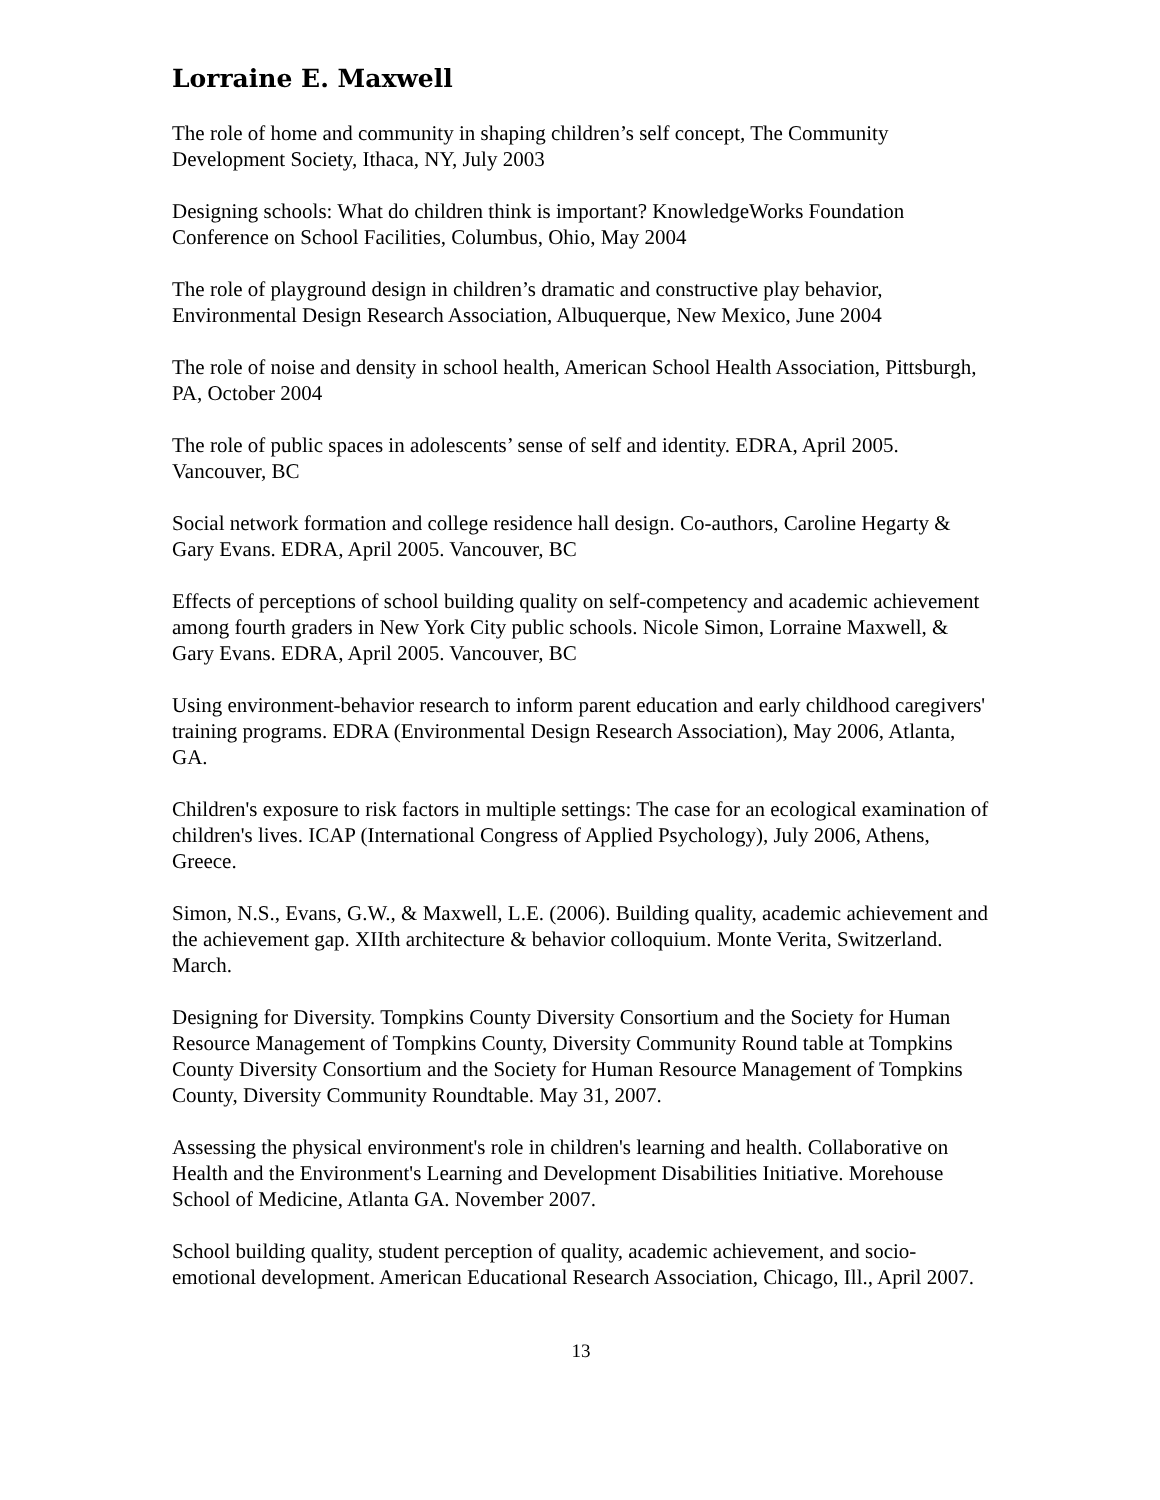Lorraine E. Maxwell
The role of home and community in shaping children’s self concept, The Community Development Society, Ithaca, NY, July 2003
Designing schools: What do children think is important? KnowledgeWorks Foundation Conference on School Facilities, Columbus, Ohio, May 2004
The role of playground design in children’s dramatic and constructive play behavior, Environmental Design Research Association, Albuquerque, New Mexico, June 2004
The role of noise and density in school health, American School Health Association, Pittsburgh, PA, October 2004
The role of public spaces in adolescents’ sense of self and identity. EDRA, April 2005. Vancouver, BC
Social network formation and college residence hall design. Co-authors, Caroline Hegarty & Gary Evans. EDRA, April 2005. Vancouver, BC
Effects of perceptions of school building quality on self-competency and academic achievement among fourth graders in New York City public schools. Nicole Simon, Lorraine Maxwell, & Gary Evans. EDRA, April 2005. Vancouver, BC
Using environment-behavior research to inform parent education and early childhood caregivers' training programs. EDRA (Environmental Design Research Association), May 2006, Atlanta, GA.
Children's exposure to risk factors in multiple settings: The case for an ecological examination of children's lives. ICAP (International Congress of Applied Psychology), July 2006, Athens, Greece.
Simon, N.S., Evans, G.W., & Maxwell, L.E. (2006). Building quality, academic achievement and the achievement gap. XIIth architecture & behavior colloquium. Monte Verita, Switzerland. March.
Designing for Diversity. Tompkins County Diversity Consortium and the Society for Human Resource Management of Tompkins County, Diversity Community Round table at Tompkins County Diversity Consortium and the Society for Human Resource Management of Tompkins County, Diversity Community Roundtable. May 31, 2007.
Assessing the physical environment's role in children's learning and health. Collaborative on Health and the Environment's Learning and Development Disabilities Initiative. Morehouse School of Medicine, Atlanta GA. November 2007.
School building quality, student perception of quality, academic achievement, and socio-emotional development. American Educational Research Association, Chicago, Ill., April 2007.
13